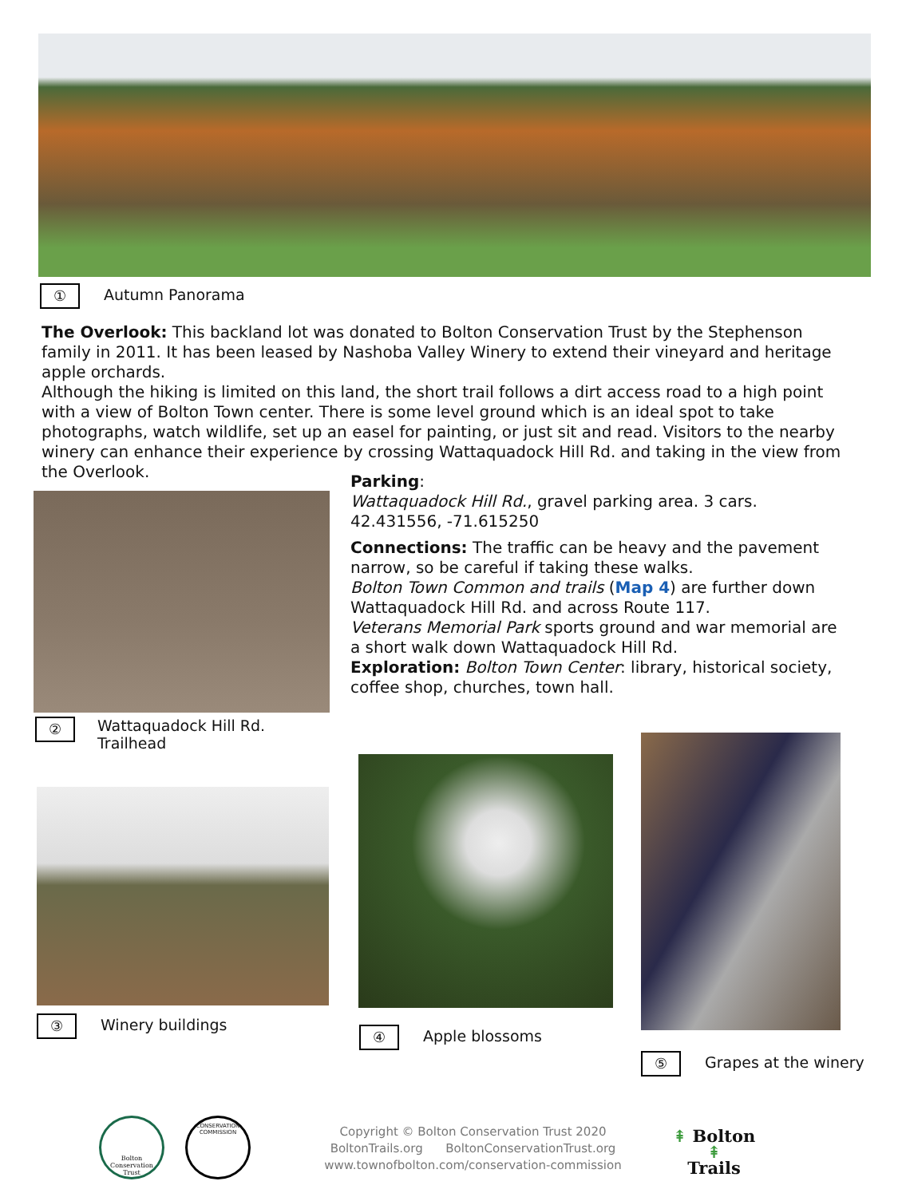① Autumn Panorama
The Overlook: This backland lot was donated to Bolton Conservation Trust by the Stephenson family in 2011. It has been leased by Nashoba Valley Winery to extend their vineyard and heritage apple orchards.
Although the hiking is limited on this land, the short trail follows a dirt access road to a high point with a view of Bolton Town center. There is some level ground which is an ideal spot to take photographs, watch wildlife, set up an easel for painting, or just sit and read. Visitors to the nearby winery can enhance their experience by crossing Wattaquadock Hill Rd. and taking in the view from the Overlook.
② Wattaquadock Hill Rd.
Trailhead
Parking:
Wattaquadock Hill Rd., gravel parking area. 3 cars.
42.431556, -71.615250
Connections: The traffic can be heavy and the pavement narrow, so be careful if taking these walks.
Bolton Town Common and trails (Map 4) are further down Wattaquadock Hill Rd. and across Route 117.
Veterans Memorial Park sports ground and war memorial are a short walk down Wattaquadock Hill Rd.
Exploration: Bolton Town Center: library, historical society, coffee shop, churches, town hall.
③ Winery buildings
④ Apple blossoms
⑤ Grapes at the winery
Bolton Conservation Trust
CONSERVATION COMMISSION
Copyright © Bolton Conservation Trust 2020
BoltonTrails.org BoltonConservationTrust.org
www.townofbolton.com/conservation-commission
⇞ Bolton ⇞
Trails